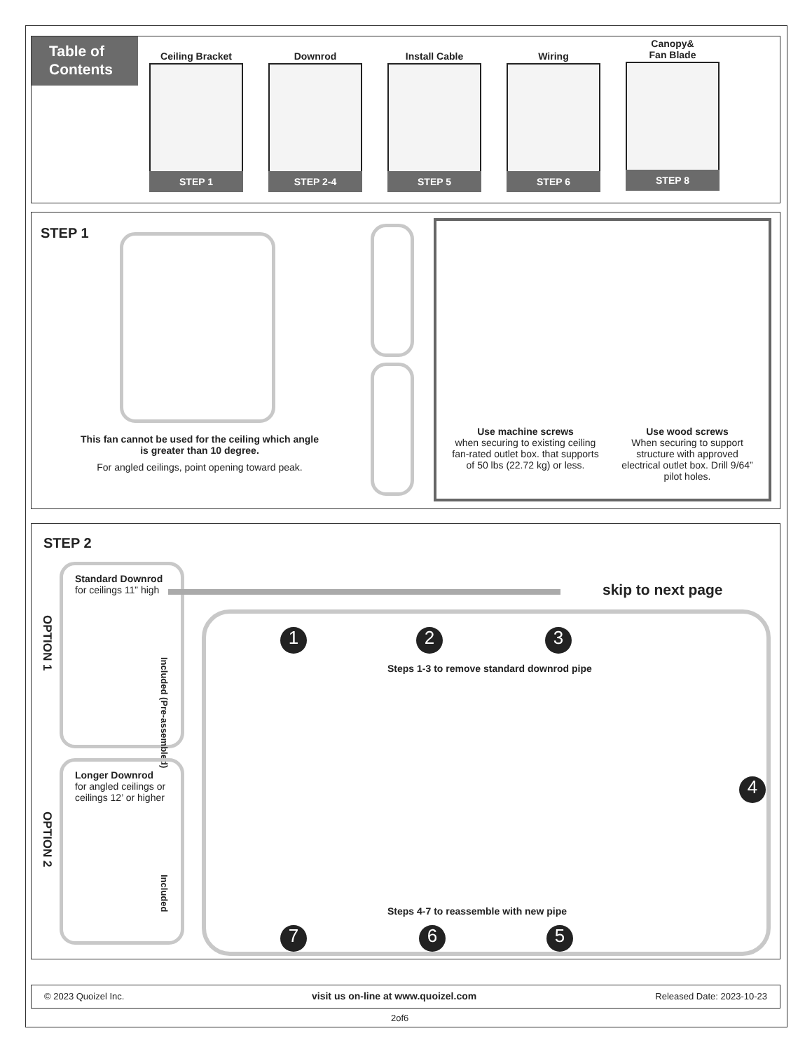Table of
Contents
Ceiling Bracket
STEP 1
Downrod
STEP 2-4
Install Cable
STEP 5
Wiring
STEP 6
Canopy&
Fan Blade
STEP 8
STEP 1
This fan cannot be used for the ceiling which angle is greater than 10 degree.
For angled ceilings, point opening toward peak.
Use machine screws
when securing to existing ceiling fan-rated outlet box. that supports of 50 lbs (22.72 kg) or less.
Use wood screws
When securing to support structure with approved electrical outlet box. Drill 9/64” pilot holes.
STEP 2
Standard Downrod
for ceilings 11” high
OPTION 1
Included (Pre-assembled)
skip to next page
Longer Downrod
for angled ceilings or ceilings 12’ or higher
OPTION 2
Included
Steps 1-3 to remove standard downrod pipe
Steps 4-7 to reassemble with new pipe
1 2 3
4
5
6
7
© 2023 Quoizel Inc. visit us on-line at www.quoizel.com Released Date: 2023-10-23
2of6